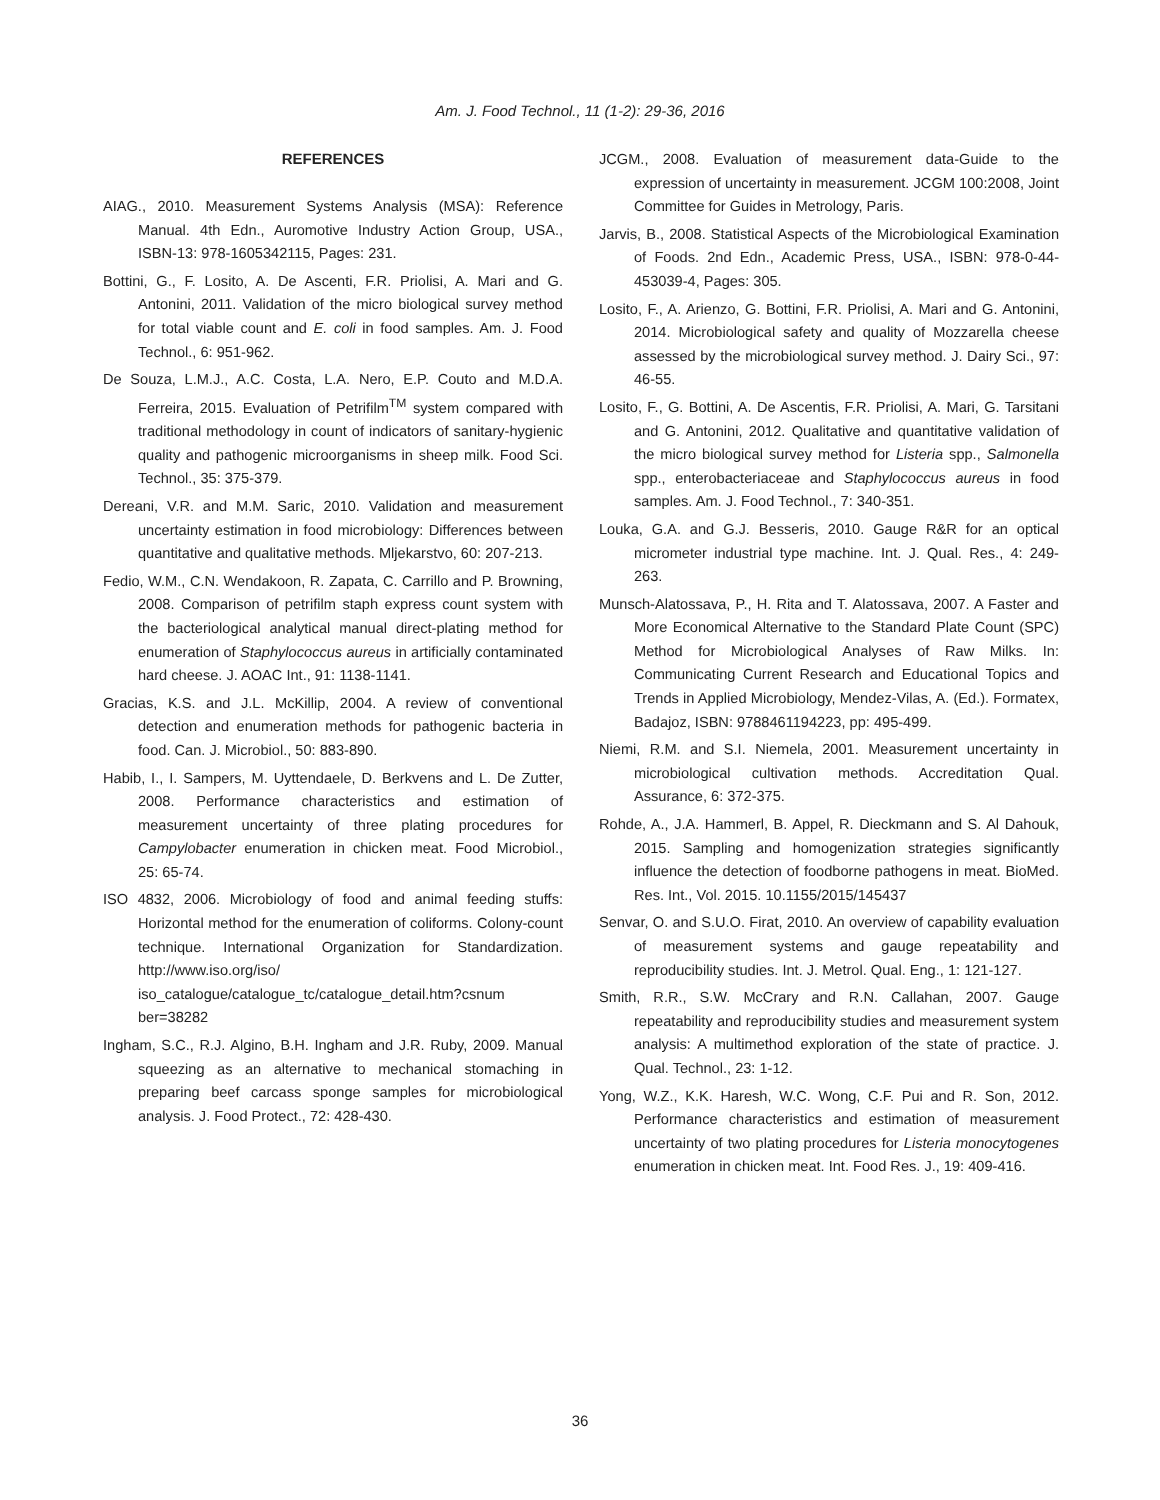Am. J. Food Technol., 11 (1-2): 29-36, 2016
REFERENCES
AIAG., 2010. Measurement Systems Analysis (MSA): Reference Manual. 4th Edn., Auromotive Industry Action Group, USA., ISBN-13: 978-1605342115, Pages: 231.
Bottini, G., F. Losito, A. De Ascenti, F.R. Priolisi, A. Mari and G. Antonini, 2011. Validation of the micro biological survey method for total viable count and E. coli in food samples. Am. J. Food Technol., 6: 951-962.
De Souza, L.M.J., A.C. Costa, L.A. Nero, E.P. Couto and M.D.A. Ferreira, 2015. Evaluation of Petrifilm<sup>TM</sup> system compared with traditional methodology in count of indicators of sanitary-hygienic quality and pathogenic microorganisms in sheep milk. Food Sci. Technol., 35: 375-379.
Dereani, V.R. and M.M. Saric, 2010. Validation and measurement uncertainty estimation in food microbiology: Differences between quantitative and qualitative methods. Mljekarstvo, 60: 207-213.
Fedio, W.M., C.N. Wendakoon, R. Zapata, C. Carrillo and P. Browning, 2008. Comparison of petrifilm staph express count system with the bacteriological analytical manual direct-plating method for enumeration of Staphylococcus aureus in artificially contaminated hard cheese. J. AOAC Int., 91: 1138-1141.
Gracias, K.S. and J.L. McKillip, 2004. A review of conventional detection and enumeration methods for pathogenic bacteria in food. Can. J. Microbiol., 50: 883-890.
Habib, I., I. Sampers, M. Uyttendaele, D. Berkvens and L. De Zutter, 2008. Performance characteristics and estimation of measurement uncertainty of three plating procedures for Campylobacter enumeration in chicken meat. Food Microbiol., 25: 65-74.
ISO 4832, 2006. Microbiology of food and animal feeding stuffs: Horizontal method for the enumeration of coliforms. Colony-count technique. International Organization for Standardization. http://www.iso.org/iso/ iso_catalogue/catalogue_tc/catalogue_detail.htm?csnum ber=38282
Ingham, S.C., R.J. Algino, B.H. Ingham and J.R. Ruby, 2009. Manual squeezing as an alternative to mechanical stomaching in preparing beef carcass sponge samples for microbiological analysis. J. Food Protect., 72: 428-430.
JCGM., 2008. Evaluation of measurement data-Guide to the expression of uncertainty in measurement. JCGM 100:2008, Joint Committee for Guides in Metrology, Paris.
Jarvis, B., 2008. Statistical Aspects of the Microbiological Examination of Foods. 2nd Edn., Academic Press, USA., ISBN: 978-0-44-453039-4, Pages: 305.
Losito, F., A. Arienzo, G. Bottini, F.R. Priolisi, A. Mari and G. Antonini, 2014. Microbiological safety and quality of Mozzarella cheese assessed by the microbiological survey method. J. Dairy Sci., 97: 46-55.
Losito, F., G. Bottini, A. De Ascentis, F.R. Priolisi, A. Mari, G. Tarsitani and G. Antonini, 2012. Qualitative and quantitative validation of the micro biological survey method for Listeria spp., Salmonella spp., enterobacteriaceae and Staphylococcus aureus in food samples. Am. J. Food Technol., 7: 340-351.
Louka, G.A. and G.J. Besseris, 2010. Gauge R&R for an optical micrometer industrial type machine. Int. J. Qual. Res., 4: 249-263.
Munsch-Alatossava, P., H. Rita and T. Alatossava, 2007. A Faster and More Economical Alternative to the Standard Plate Count (SPC) Method for Microbiological Analyses of Raw Milks. In: Communicating Current Research and Educational Topics and Trends in Applied Microbiology, Mendez-Vilas, A. (Ed.). Formatex, Badajoz, ISBN: 9788461194223, pp: 495-499.
Niemi, R.M. and S.I. Niemela, 2001. Measurement uncertainty in microbiological cultivation methods. Accreditation Qual. Assurance, 6: 372-375.
Rohde, A., J.A. Hammerl, B. Appel, R. Dieckmann and S. Al Dahouk, 2015. Sampling and homogenization strategies significantly influence the detection of foodborne pathogens in meat. BioMed. Res. Int., Vol. 2015. 10.1155/2015/145437
Senvar, O. and S.U.O. Firat, 2010. An overview of capability evaluation of measurement systems and gauge repeatability and reproducibility studies. Int. J. Metrol. Qual. Eng., 1: 121-127.
Smith, R.R., S.W. McCrary and R.N. Callahan, 2007. Gauge repeatability and reproducibility studies and measurement system analysis: A multimethod exploration of the state of practice. J. Qual. Technol., 23: 1-12.
Yong, W.Z., K.K. Haresh, W.C. Wong, C.F. Pui and R. Son, 2012. Performance characteristics and estimation of measurement uncertainty of two plating procedures for Listeria monocytogenes enumeration in chicken meat. Int. Food Res. J., 19: 409-416.
36